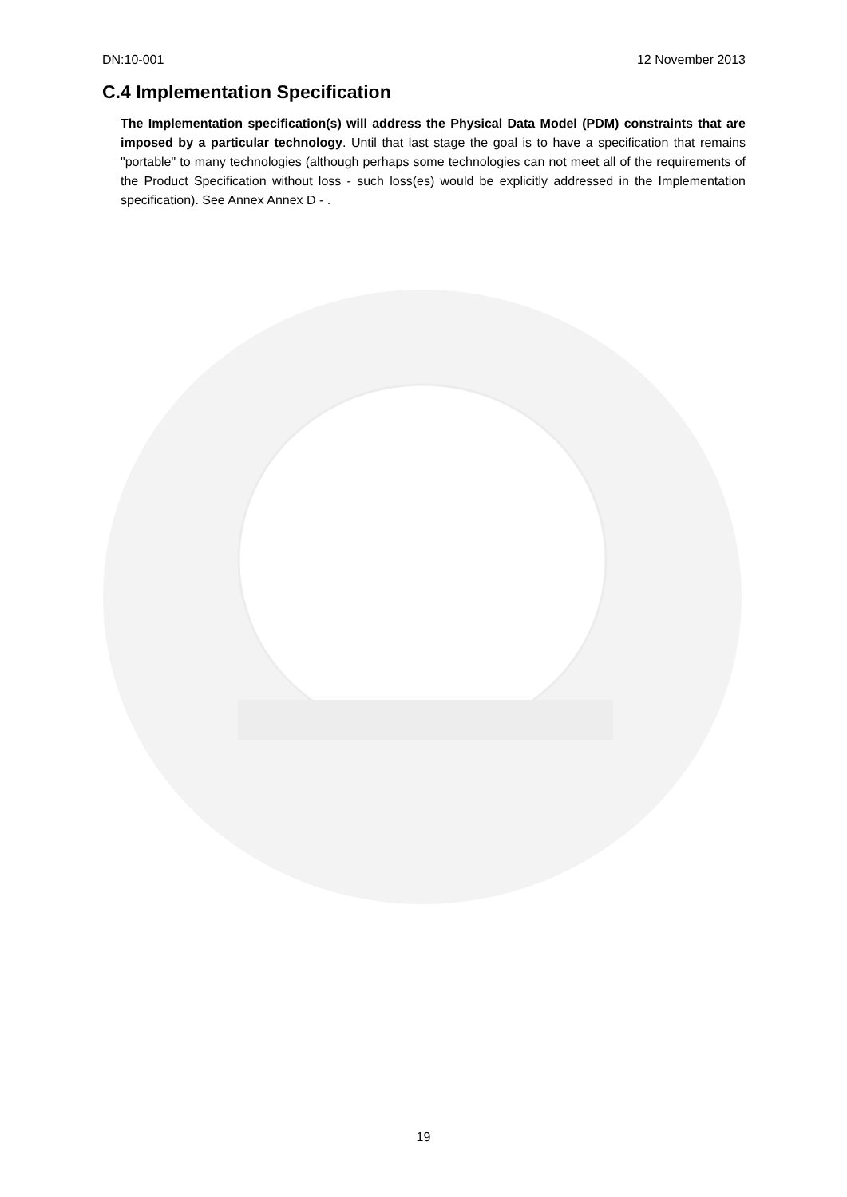DN:10-001 12 November 2013
C.4 Implementation Specification
The Implementation specification(s) will address the Physical Data Model (PDM) constraints that are imposed by a particular technology. Until that last stage the goal is to have a specification that remains "portable" to many technologies (although perhaps some technologies can not meet all of the requirements of the Product Specification without loss - such loss(es) would be explicitly addressed in the Implementation specification). See Annex Annex D - .
19